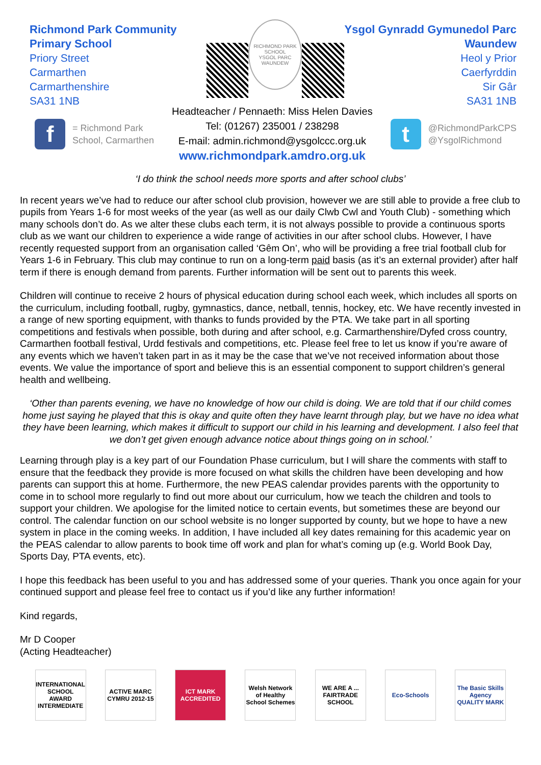Richmond Park Community Primary School
Priory Street
Carmarthen
Carmarthenshire
SA31 1NB
RICHMOND PARK SCHOOL
YSGOL PARC WAUNDEW
Ysgol Gynradd Gymunedol Parc Waundew
Heol y Prior
Caerfyrddin
Sir Gâr
SA31 1NB
f
= Richmond Park
School, Carmarthen
Headteacher / Pennaeth: Miss Helen Davies
Tel: (01267) 235001 / 238298
E-mail: admin.richmond@ysgolccc.org.uk
www.richmondpark.amdro.org.uk
t
@RichmondParkCPS
@YsgolRichmond
‘I do think the school needs more sports and after school clubs’
In recent years we’ve had to reduce our after school club provision, however we are still able to provide a free club to pupils from Years 1-6 for most weeks of the year (as well as our daily Clwb Cwl and Youth Club) - something which many schools don’t do. As we alter these clubs each term, it is not always possible to provide a continuous sports club as we want our children to experience a wide range of activities in our after school clubs. However, I have recently requested support from an organisation called ‘Gêm On’, who will be providing a free trial football club for Years 1-6 in February. This club may continue to run on a long-term paid basis (as it’s an external provider) after half term if there is enough demand from parents. Further information will be sent out to parents this week.
Children will continue to receive 2 hours of physical education during school each week, which includes all sports on the curriculum, including football, rugby, gymnastics, dance, netball, tennis, hockey, etc. We have recently invested in a range of new sporting equipment, with thanks to funds provided by the PTA. We take part in all sporting competitions and festivals when possible, both during and after school, e.g. Carmarthenshire/Dyfed cross country, Carmarthen football festival, Urdd festivals and competitions, etc. Please feel free to let us know if you’re aware of any events which we haven’t taken part in as it may be the case that we’ve not received information about those events. We value the importance of sport and believe this is an essential component to support children’s general health and wellbeing.
‘Other than parents evening, we have no knowledge of how our child is doing. We are told that if our child comes home just saying he played that this is okay and quite often they have learnt through play, but we have no idea what they have been learning, which makes it difficult to support our child in his learning and development. I also feel that we don’t get given enough advance notice about things going on in school.’
Learning through play is a key part of our Foundation Phase curriculum, but I will share the comments with staff to ensure that the feedback they provide is more focused on what skills the children have been developing and how parents can support this at home. Furthermore, the new PEAS calendar provides parents with the opportunity to come in to school more regularly to find out more about our curriculum, how we teach the children and tools to support your children. We apologise for the limited notice to certain events, but sometimes these are beyond our control. The calendar function on our school website is no longer supported by county, but we hope to have a new system in place in the coming weeks. In addition, I have included all key dates remaining for this academic year on the PEAS calendar to allow parents to book time off work and plan for what’s coming up (e.g. World Book Day, Sports Day, PTA events, etc).
I hope this feedback has been useful to you and has addressed some of your queries. Thank you once again for your continued support and please feel free to contact us if you’d like any further information!
Kind regards,
Mr D Cooper
(Acting Headteacher)
INTERNATIONAL SCHOOL AWARD INTERMEDIATE
ACTIVE MARC CYMRU 2012-15
ICT MARK ACCREDITED
Welsh Network of Healthy School Schemes
WE ARE A ... FAIRTRADE SCHOOL
Eco-Schools The Basic Skills Agency QUALITY MARK